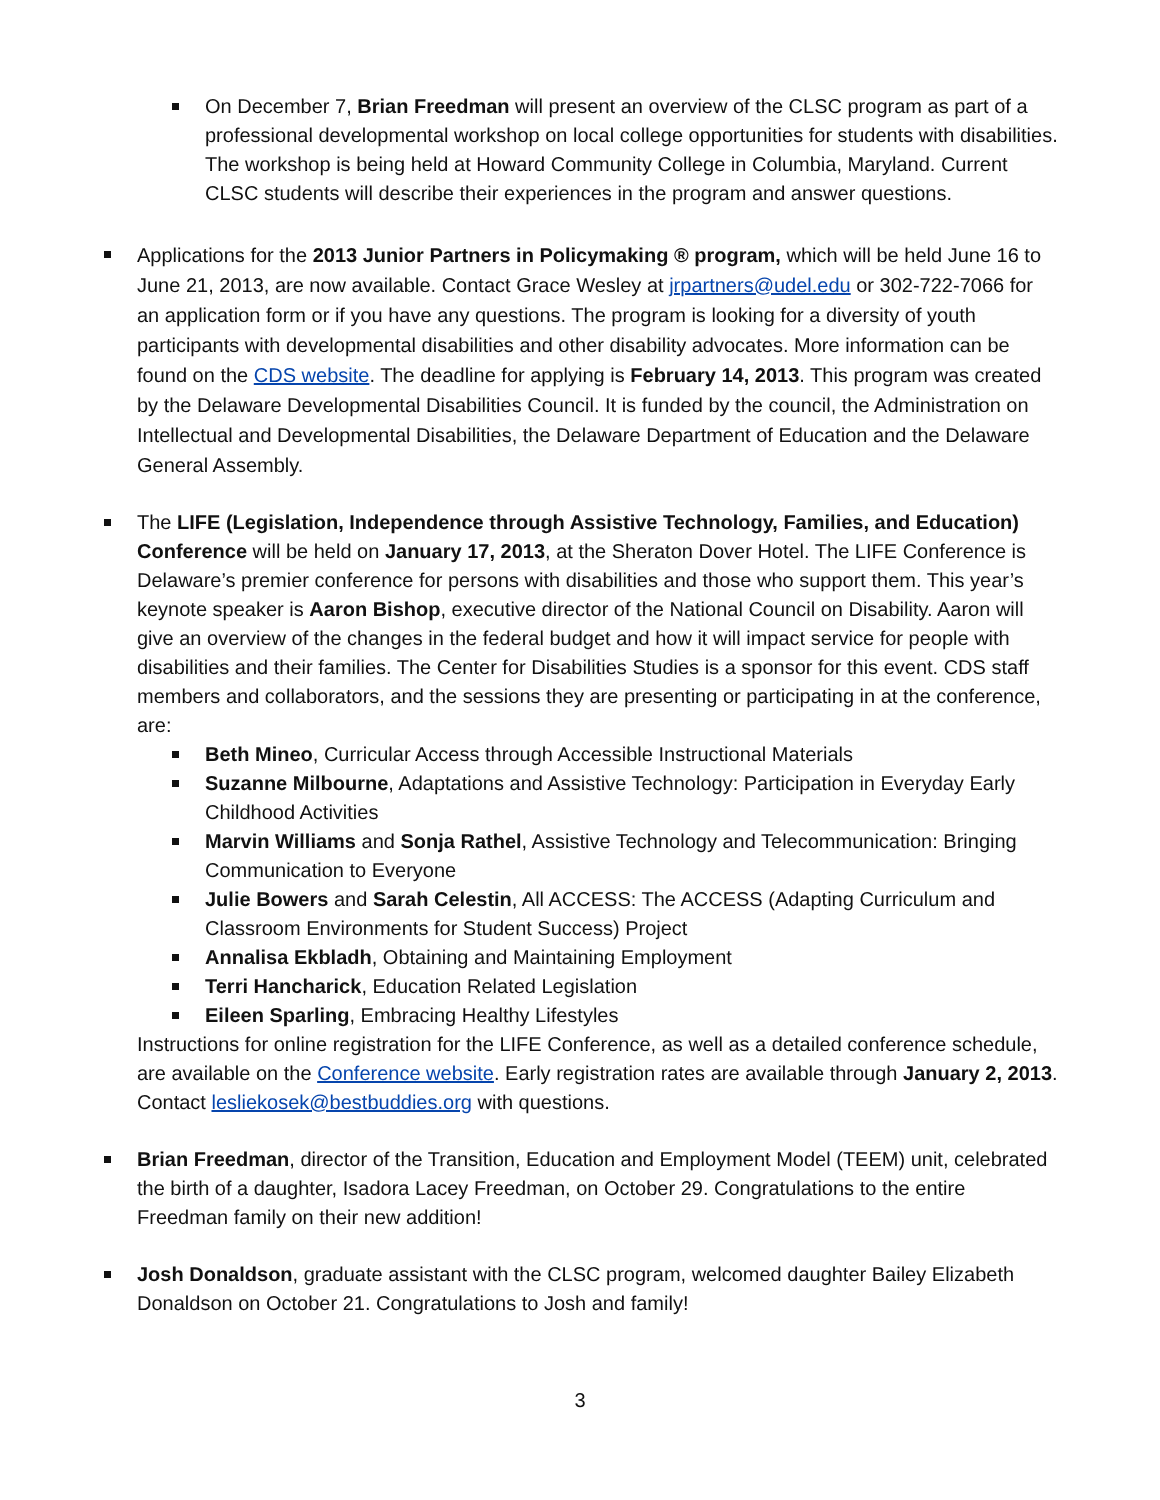On December 7, Brian Freedman will present an overview of the CLSC program as part of a professional developmental workshop on local college opportunities for students with disabilities. The workshop is being held at Howard Community College in Columbia, Maryland. Current CLSC students will describe their experiences in the program and answer questions.
Applications for the 2013 Junior Partners in Policymaking ® program, which will be held June 16 to June 21, 2013, are now available. Contact Grace Wesley at jrpartners@udel.edu or 302-722-7066 for an application form or if you have any questions. The program is looking for a diversity of youth participants with developmental disabilities and other disability advocates. More information can be found on the CDS website. The deadline for applying is February 14, 2013. This program was created by the Delaware Developmental Disabilities Council. It is funded by the council, the Administration on Intellectual and Developmental Disabilities, the Delaware Department of Education and the Delaware General Assembly.
The LIFE (Legislation, Independence through Assistive Technology, Families, and Education) Conference will be held on January 17, 2013, at the Sheraton Dover Hotel. The LIFE Conference is Delaware’s premier conference for persons with disabilities and those who support them. This year’s keynote speaker is Aaron Bishop, executive director of the National Council on Disability. Aaron will give an overview of the changes in the federal budget and how it will impact service for people with disabilities and their families. The Center for Disabilities Studies is a sponsor for this event. CDS staff members and collaborators, and the sessions they are presenting or participating in at the conference, are:
Beth Mineo, Curricular Access through Accessible Instructional Materials
Suzanne Milbourne, Adaptations and Assistive Technology: Participation in Everyday Early Childhood Activities
Marvin Williams and Sonja Rathel, Assistive Technology and Telecommunication: Bringing Communication to Everyone
Julie Bowers and Sarah Celestin, All ACCESS: The ACCESS (Adapting Curriculum and Classroom Environments for Student Success) Project
Annalisa Ekbladh, Obtaining and Maintaining Employment
Terri Hancharick, Education Related Legislation
Eileen Sparling, Embracing Healthy Lifestyles
Instructions for online registration for the LIFE Conference, as well as a detailed conference schedule, are available on the Conference website. Early registration rates are available through January 2, 2013. Contact lesliekosek@bestbuddies.org with questions.
Brian Freedman, director of the Transition, Education and Employment Model (TEEM) unit, celebrated the birth of a daughter, Isadora Lacey Freedman, on October 29. Congratulations to the entire Freedman family on their new addition!
Josh Donaldson, graduate assistant with the CLSC program, welcomed daughter Bailey Elizabeth Donaldson on October 21. Congratulations to Josh and family!
3